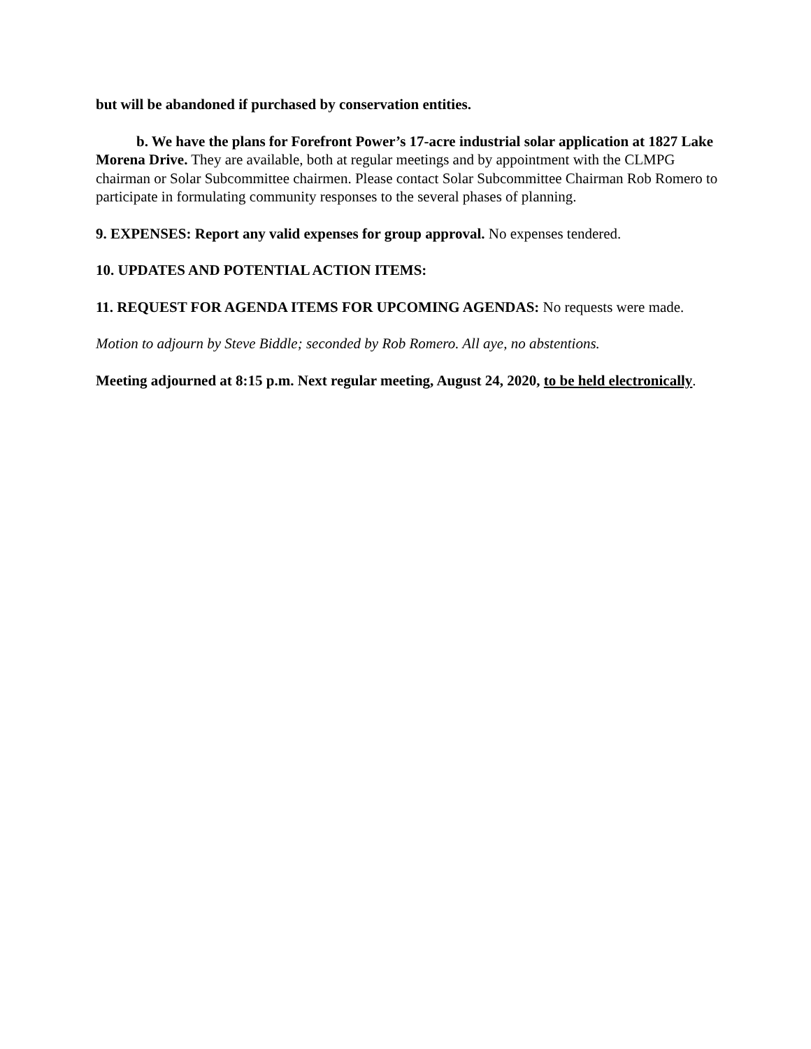but will be abandoned if purchased by conservation entities.
b. We have the plans for Forefront Power’s 17-acre industrial solar application at 1827 Lake Morena Drive. They are available, both at regular meetings and by appointment with the CLMPG chairman or Solar Subcommittee chairmen. Please contact Solar Subcommittee Chairman Rob Romero to participate in formulating community responses to the several phases of planning.
9. EXPENSES: Report any valid expenses for group approval. No expenses tendered.
10. UPDATES AND POTENTIAL ACTION ITEMS:
11. REQUEST FOR AGENDA ITEMS FOR UPCOMING AGENDAS: No requests were made.
Motion to adjourn by Steve Biddle; seconded by Rob Romero. All aye, no abstentions.
Meeting adjourned at 8:15 p.m. Next regular meeting, August 24, 2020, to be held electronically.